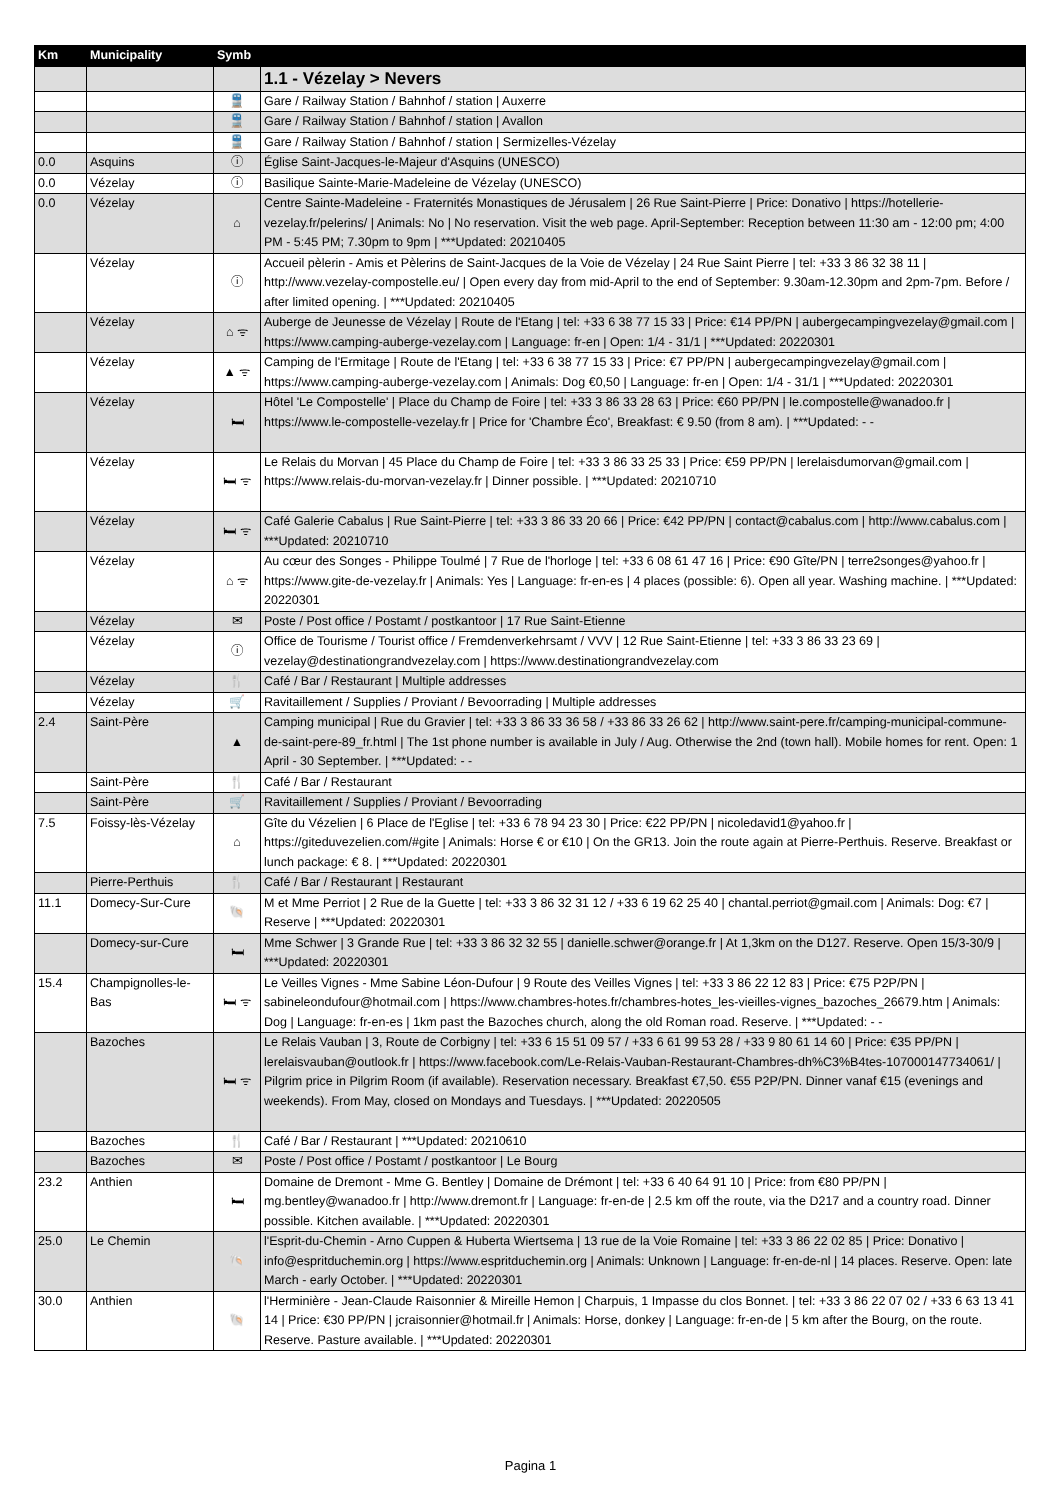| Km | Municipality | Symb | |
| --- | --- | --- | --- |
| | | | 1.1 - Vézelay > Nevers |
| | | 🚆 | Gare / Railway Station / Bahnhof / station / Auxerre |
| | | 🚆 | Gare / Railway Station / Bahnhof / station / Avallon |
| | | 🚆 | Gare / Railway Station / Bahnhof / station / Sermizelles-Vézelay |
| 0.0 | Asquins | ⓘ | Église Saint-Jacques-le-Majeur d'Asquins (UNESCO) |
| 0.0 | Vézelay | ⓘ | Basilique Sainte-Marie-Madeleine de Vézelay (UNESCO) |
| 0.0 | Vézelay | ⌂ | Centre Sainte-Madeleine - Fraternités Monastiques de Jérusalem / 26 Rue Saint-Pierre / Price: Donativo / https://hotellerie-vezelay.fr/pelerins/ / Animals: No / No reservation. Visit the web page. April-September: Reception between 11:30 am - 12:00 pm; 4:00 PM - 5:45 PM; 7.30pm to 9pm / ***Updated: 20210405 |
| | Vézelay | ⓘ | Accueil pèlerin - Amis et Pèlerins de Saint-Jacques de la Voie de Vézelay / 24 Rue Saint Pierre / tel: +33 3 86 32 38 11 / http://www.vezelay-compostelle.eu/ / Open every day from mid-April to the end of September: 9.30am-12.30pm and 2pm-7pm. Before / after limited opening. / ***Updated: 20210405 |
| | Vézelay | ⌂ ᯤ | Auberge de Jeunesse de Vézelay / Route de l'Etang / tel: +33 6 38 77 15 33 / Price: €14 PP/PN / aubergecampingvezelay@gmail.com / https://www.camping-auberge-vezelay.com / Language: fr-en / Open: 1/4 - 31/1 / ***Updated: 20220301 |
| | Vézelay | ▲ ᯤ | Camping de l'Ermitage / Route de l'Etang / tel: +33 6 38 77 15 33 / Price: €7 PP/PN / aubergecampingvezelay@gmail.com / https://www.camping-auberge-vezelay.com / Animals: Dog €0,50 / Language: fr-en / Open: 1/4 - 31/1 / ***Updated: 20220301 |
| | Vézelay | 🛏 | Hôtel 'Le Compostelle' / Place du Champ de Foire / tel: +33 3 86 33 28 63 / Price: €60 PP/PN / le.compostelle@wanadoo.fr / https://www.le-compostelle-vezelay.fr / Price for 'Chambre Éco', Breakfast: € 9.50 (from 8 am). / ***Updated: - - |
| | Vézelay | 🛏 ᯤ | Le Relais du Morvan / 45 Place du Champ de Foire / tel: +33 3 86 33 25 33 / Price: €59 PP/PN / lerelaisdumorvan@gmail.com / https://www.relais-du-morvan-vezelay.fr / Dinner possible. / ***Updated: 20210710 |
| | Vézelay | 🛏 ᯤ | Café Galerie Cabalus / Rue Saint-Pierre / tel: +33 3 86 33 20 66 / Price: €42 PP/PN / contact@cabalus.com / http://www.cabalus.com / ***Updated: 20210710 |
| | Vézelay | ⌂ ᯤ | Au cœur des Songes - Philippe Toulmé / 7 Rue de l'horloge / tel: +33 6 08 61 47 16 / Price: €90 Gîte/PN / terre2songes@yahoo.fr / https://www.gite-de-vezelay.fr / Animals: Yes / Language: fr-en-es / 4 places (possible: 6). Open all year. Washing machine. / ***Updated: 20220301 |
| | Vézelay | ✉ | Poste / Post office / Postamt / postkantoor / 17 Rue Saint-Etienne |
| | Vézelay | ⓘ | Office de Tourisme / Tourist office / Fremdenverkehrsamt / VVV / 12 Rue Saint-Etienne / tel: +33 3 86 33 23 69 / vezelay@destinationgrandvezelay.com / https://www.destinationgrandvezelay.com |
| | Vézelay | 🍴 | Café / Bar / Restaurant / Multiple addresses |
| | Vézelay | 🛒 | Ravitaillement / Supplies / Proviant / Bevoorrading / Multiple addresses |
| 2.4 | Saint-Père | ▲ | Camping municipal / Rue du Gravier / tel: +33 3 86 33 36 58 / +33 86 33 26 62 / http://www.saint-pere.fr/camping-municipal-commune-de-saint-pere-89_fr.html / The 1st phone number is available in July / Aug. Otherwise the 2nd (town hall). Mobile homes for rent. Open: 1 April - 30 September. / ***Updated: - - |
| | Saint-Père | 🍴 | Café / Bar / Restaurant |
| | Saint-Père | 🛒 | Ravitaillement / Supplies / Proviant / Bevoorrading |
| 7.5 | Foissy-lès-Vézelay | ⌂ | Gîte du Vézelien / 6 Place de l'Eglise / tel: +33 6 78 94 23 30 / Price: €22 PP/PN / nicoledavid1@yahoo.fr / https://giteduvezelien.com/#gite / Animals: Horse € or €10 / On the GR13. Join the route again at Pierre-Perthuis. Reserve. Breakfast or lunch package: € 8. / ***Updated: 20220301 |
| | Pierre-Perthuis | 🍴 | Café / Bar / Restaurant / Restaurant |
| 11.1 | Domecy-Sur-Cure | 🐚 | M et Mme Perriot / 2 Rue de la Guette / tel: +33 3 86 32 31 12 / +33 6 19 62 25 40 / chantal.perriot@gmail.com / Animals: Dog: €7 / Reserve / ***Updated: 20220301 |
| | Domecy-sur-Cure | 🛏 | Mme Schwer / 3 Grande Rue / tel: +33 3 86 32 32 55 / danielle.schwer@orange.fr / At 1,3km on the D127. Reserve. Open 15/3-30/9 / ***Updated: 20220301 |
| 15.4 | Champignolles-le-Bas | 🛏 ᯤ | Le Veilles Vignes - Mme Sabine Léon-Dufour / 9 Route des Veilles Vignes / tel: +33 3 86 22 12 83 / Price: €75 P2P/PN / sabineleondufour@hotmail.com / https://www.chambres-hotes.fr/chambres-hotes_les-vieilles-vignes_bazoches_26679.htm / Animals: Dog / Language: fr-en-es / 1km past the Bazoches church, along the old Roman road. Reserve. / ***Updated: - - |
| | Bazoches | 🛏 ᯤ | Le Relais Vauban / 3, Route de Corbigny / tel: +33 6 15 51 09 57 / +33 6 61 99 53 28 / +33 9 80 61 14 60 / Price: €35 PP/PN / lerelaisvauban@outlook.fr / https://www.facebook.com/Le-Relais-Vauban-Restaurant-Chambres-dh%C3%B4tes-107000147734061/ / Pilgrim price in Pilgrim Room (if available). Reservation necessary. Breakfast €7,50. €55 P2P/PN. Dinner vanaf €15 (evenings and weekends). From May, closed on Mondays and Tuesdays. / ***Updated: 20220505 |
| | Bazoches | 🍴 | Café / Bar / Restaurant / ***Updated: 20210610 |
| | Bazoches | ✉ | Poste / Post office / Postamt / postkantoor / Le Bourg |
| 23.2 | Anthien | 🛏 | Domaine de Dremont - Mme G. Bentley / Domaine de Drémont / tel: +33 6 40 64 91 10 / Price: from €80 PP/PN / mg.bentley@wanadoo.fr / http://www.dremont.fr / Language: fr-en-de / 2.5 km off the route, via the D217 and a country road. Dinner possible. Kitchen available. / ***Updated: 20220301 |
| 25.0 | Le Chemin | 🐚 | l'Esprit-du-Chemin - Arno Cuppen & Huberta Wiertsema / 13 rue de la Voie Romaine / tel: +33 3 86 22 02 85 / Price: Donativo / info@espritduchemin.org / https://www.espritduchemin.org / Animals: Unknown / Language: fr-en-de-nl / 14 places. Reserve. Open: late March - early October. / ***Updated: 20220301 |
| 30.0 | Anthien | 🐚 | l'Herminière - Jean-Claude Raisonnier & Mireille Hemon / Charpuis, 1 Impasse du clos Bonnet. / tel: +33 3 86 22 07 02 / +33 6 63 13 41 14 / Price: €30 PP/PN / jcraisonnier@hotmail.fr / Animals: Horse, donkey / Language: fr-en-de / 5 km after the Bourg, on the route. Reserve. Pasture available. / ***Updated: 20220301 |
Pagina 1